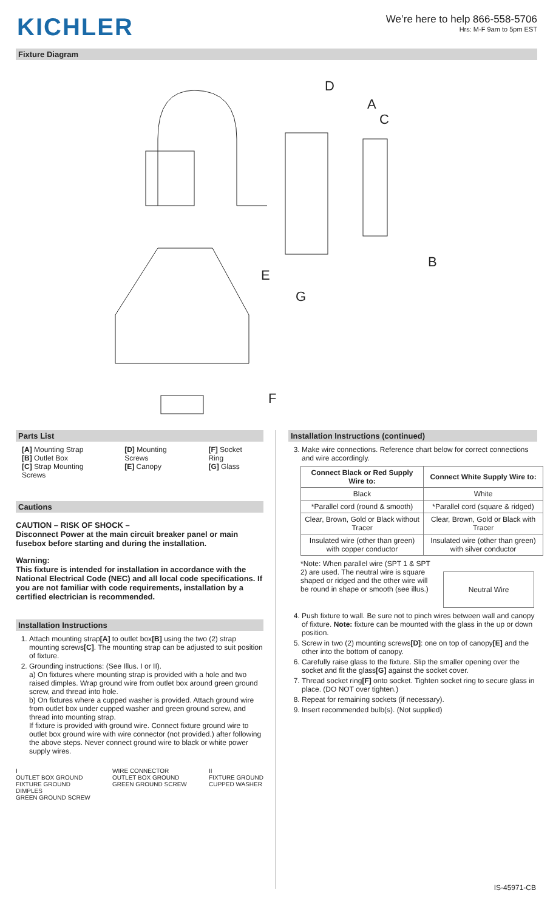KICHLER
We’re here to help 866-558-5706
Hrs: M-F 9am to 5pm EST
Fixture Diagram
D
A
C
B
E
G
F
Parts List
[A] Mounting Strap
[B] Outlet Box
[C] Strap Mounting Screws
[D] Mounting Screws
[E] Canopy
[F] Socket Ring
[G] Glass
Cautions
CAUTION – RISK OF SHOCK –
Disconnect Power at the main circuit breaker panel or main fusebox before starting and during the installation.
Warning:
This fixture is intended for installation in accordance with the National Electrical Code (NEC) and all local code specifications. If you are not familiar with code requirements, installation by a certified electrician is recommended.
Installation Instructions
1. Attach mounting strap[A] to outlet box[B] using the two (2) strap mounting screws[C]. The mounting strap can be adjusted to suit position of fixture.
2. Grounding instructions: (See Illus. I or II).
a) On fixtures where mounting strap is provided with a hole and two raised dimples. Wrap ground wire from outlet box around green ground screw, and thread into hole.
b) On fixtures where a cupped washer is provided. Attach ground wire from outlet box under cupped washer and green ground screw, and thread into mounting strap.
If fixture is provided with ground wire. Connect fixture ground wire to outlet box ground wire with wire connector (not provided.) after following the above steps. Never connect ground wire to black or white power supply wires.
I
OUTLET BOX GROUND
FIXTURE GROUND
DIMPLES
GREEN GROUND SCREW
WIRE CONNECTOR
OUTLET BOX GROUND
GREEN GROUND SCREW
II
FIXTURE GROUND
CUPPED WASHER
Installation Instructions (continued)
3. Make wire connections. Reference chart below for correct connections and wire accordingly.
| Connect Black or Red Supply Wire to: | Connect White Supply Wire to: |
| --- | --- |
| Black | White |
| *Parallel cord (round & smooth) | *Parallel cord (square & ridged) |
| Clear, Brown, Gold or Black without Tracer | Clear, Brown, Gold or Black with Tracer |
| Insulated wire (other than green) with copper conductor | Insulated wire (other than green) with silver conductor |
*Note: When parallel wire (SPT 1 & SPT 2) are used. The neutral wire is square shaped or ridged and the other wire will be round in shape or smooth (see illus.)
Neutral Wire
4. Push fixture to wall. Be sure not to pinch wires between wall and canopy of fixture. Note: fixture can be mounted with the glass in the up or down position.
5. Screw in two (2) mounting screws[D]: one on top of canopy[E] and the other into the bottom of canopy.
6. Carefully raise glass to the fixture. Slip the smaller opening over the socket and fit the glass[G] against the socket cover.
7. Thread socket ring[F] onto socket. Tighten socket ring to secure glass in place. (DO NOT over tighten.)
8. Repeat for remaining sockets (if necessary).
9. Insert recommended bulb(s). (Not supplied)
IS-45971-CB